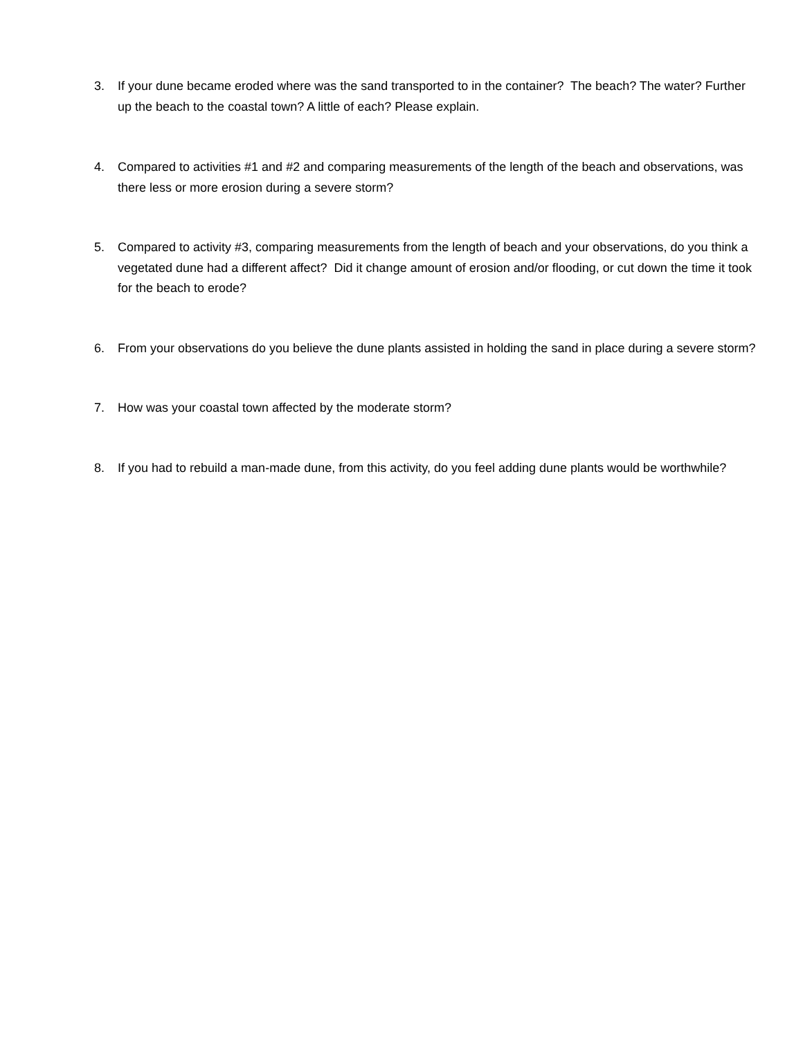3. If your dune became eroded where was the sand transported to in the container? The beach? The water? Further up the beach to the coastal town? A little of each? Please explain.
4. Compared to activities #1 and #2 and comparing measurements of the length of the beach and observations, was there less or more erosion during a severe storm?
5. Compared to activity #3, comparing measurements from the length of beach and your observations, do you think a vegetated dune had a different affect? Did it change amount of erosion and/or flooding, or cut down the time it took for the beach to erode?
6. From your observations do you believe the dune plants assisted in holding the sand in place during a severe storm?
7. How was your coastal town affected by the moderate storm?
8. If you had to rebuild a man-made dune, from this activity, do you feel adding dune plants would be worthwhile?